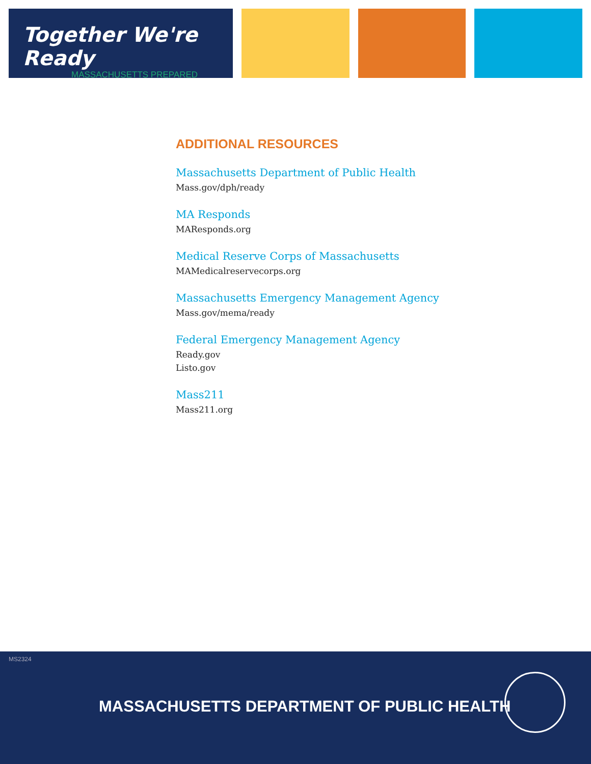Together We're Ready
MASSACHUSETTS PREPARED
ADDITIONAL RESOURCES
Massachusetts Department of Public Health
Mass.gov/dph/ready
MA Responds
MAResponds.org
Medical Reserve Corps of Massachusetts
MAMedicalreservecorps.org
Massachusetts Emergency Management Agency
Mass.gov/mema/ready
Federal Emergency Management Agency
Ready.gov
Listo.gov
Mass211
Mass211.org
MS2324
MASSACHUSETTS DEPARTMENT OF PUBLIC HEALTH